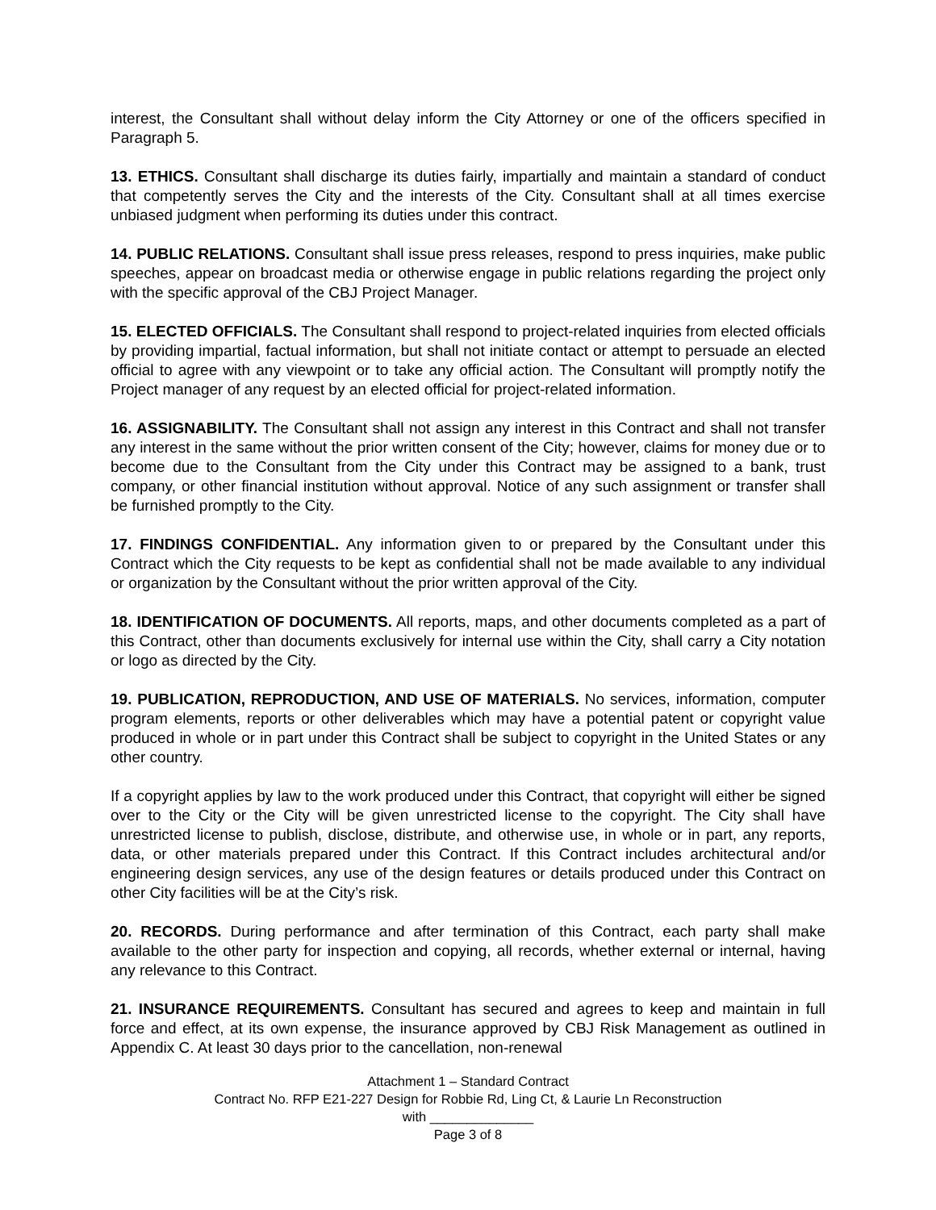interest, the Consultant shall without delay inform the City Attorney or one of the officers specified in Paragraph 5.
13. ETHICS. Consultant shall discharge its duties fairly, impartially and maintain a standard of conduct that competently serves the City and the interests of the City. Consultant shall at all times exercise unbiased judgment when performing its duties under this contract.
14. PUBLIC RELATIONS. Consultant shall issue press releases, respond to press inquiries, make public speeches, appear on broadcast media or otherwise engage in public relations regarding the project only with the specific approval of the CBJ Project Manager.
15. ELECTED OFFICIALS. The Consultant shall respond to project-related inquiries from elected officials by providing impartial, factual information, but shall not initiate contact or attempt to persuade an elected official to agree with any viewpoint or to take any official action. The Consultant will promptly notify the Project manager of any request by an elected official for project-related information.
16. ASSIGNABILITY. The Consultant shall not assign any interest in this Contract and shall not transfer any interest in the same without the prior written consent of the City; however, claims for money due or to become due to the Consultant from the City under this Contract may be assigned to a bank, trust company, or other financial institution without approval. Notice of any such assignment or transfer shall be furnished promptly to the City.
17. FINDINGS CONFIDENTIAL. Any information given to or prepared by the Consultant under this Contract which the City requests to be kept as confidential shall not be made available to any individual or organization by the Consultant without the prior written approval of the City.
18. IDENTIFICATION OF DOCUMENTS. All reports, maps, and other documents completed as a part of this Contract, other than documents exclusively for internal use within the City, shall carry a City notation or logo as directed by the City.
19. PUBLICATION, REPRODUCTION, AND USE OF MATERIALS. No services, information, computer program elements, reports or other deliverables which may have a potential patent or copyright value produced in whole or in part under this Contract shall be subject to copyright in the United States or any other country.
If a copyright applies by law to the work produced under this Contract, that copyright will either be signed over to the City or the City will be given unrestricted license to the copyright. The City shall have unrestricted license to publish, disclose, distribute, and otherwise use, in whole or in part, any reports, data, or other materials prepared under this Contract. If this Contract includes architectural and/or engineering design services, any use of the design features or details produced under this Contract on other City facilities will be at the City’s risk.
20. RECORDS. During performance and after termination of this Contract, each party shall make available to the other party for inspection and copying, all records, whether external or internal, having any relevance to this Contract.
21. INSURANCE REQUIREMENTS. Consultant has secured and agrees to keep and maintain in full force and effect, at its own expense, the insurance approved by CBJ Risk Management as outlined in Appendix C. At least 30 days prior to the cancellation, non-renewal
Attachment 1 – Standard Contract
Contract No. RFP E21-227 Design for Robbie Rd, Ling Ct, & Laurie Ln Reconstruction
with ______________
Page 3 of 8